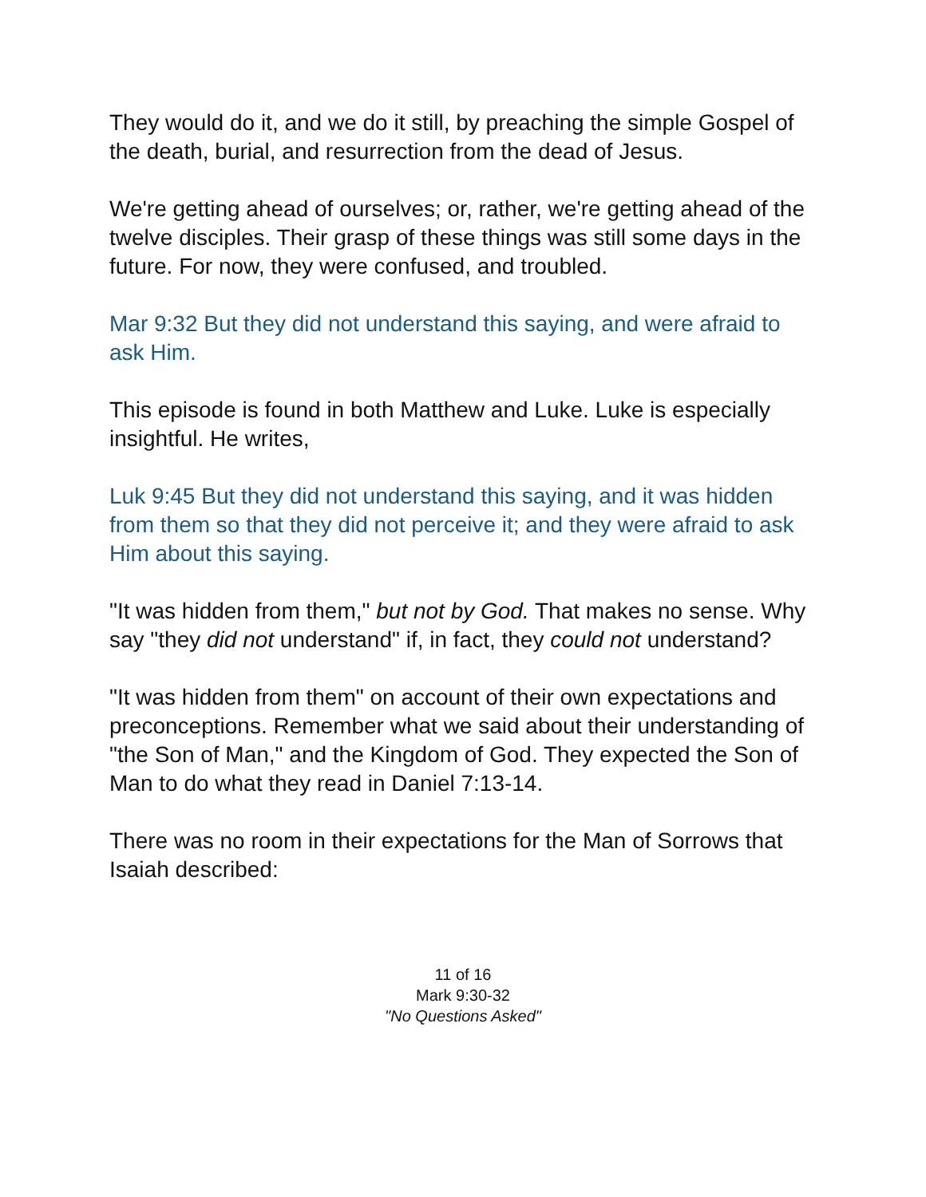They would do it, and we do it still, by preaching the simple Gospel of the death, burial, and resurrection from the dead of Jesus.
We're getting ahead of ourselves; or, rather, we're getting ahead of the twelve disciples. Their grasp of these things was still some days in the future. For now, they were confused, and troubled.
Mar 9:32 But they did not understand this saying, and were afraid to ask Him.
This episode is found in both Matthew and Luke. Luke is especially insightful. He writes,
Luk 9:45 But they did not understand this saying, and it was hidden from them so that they did not perceive it; and they were afraid to ask Him about this saying.
"It was hidden from them," but not by God. That makes no sense. Why say "they did not understand" if, in fact, they could not understand?
"It was hidden from them" on account of their own expectations and preconceptions. Remember what we said about their understanding of "the Son of Man," and the Kingdom of God. They expected the Son of Man to do what they read in Daniel 7:13-14.
There was no room in their expectations for the Man of Sorrows that Isaiah described:
11 of 16
Mark 9:30-32
"No Questions Asked"